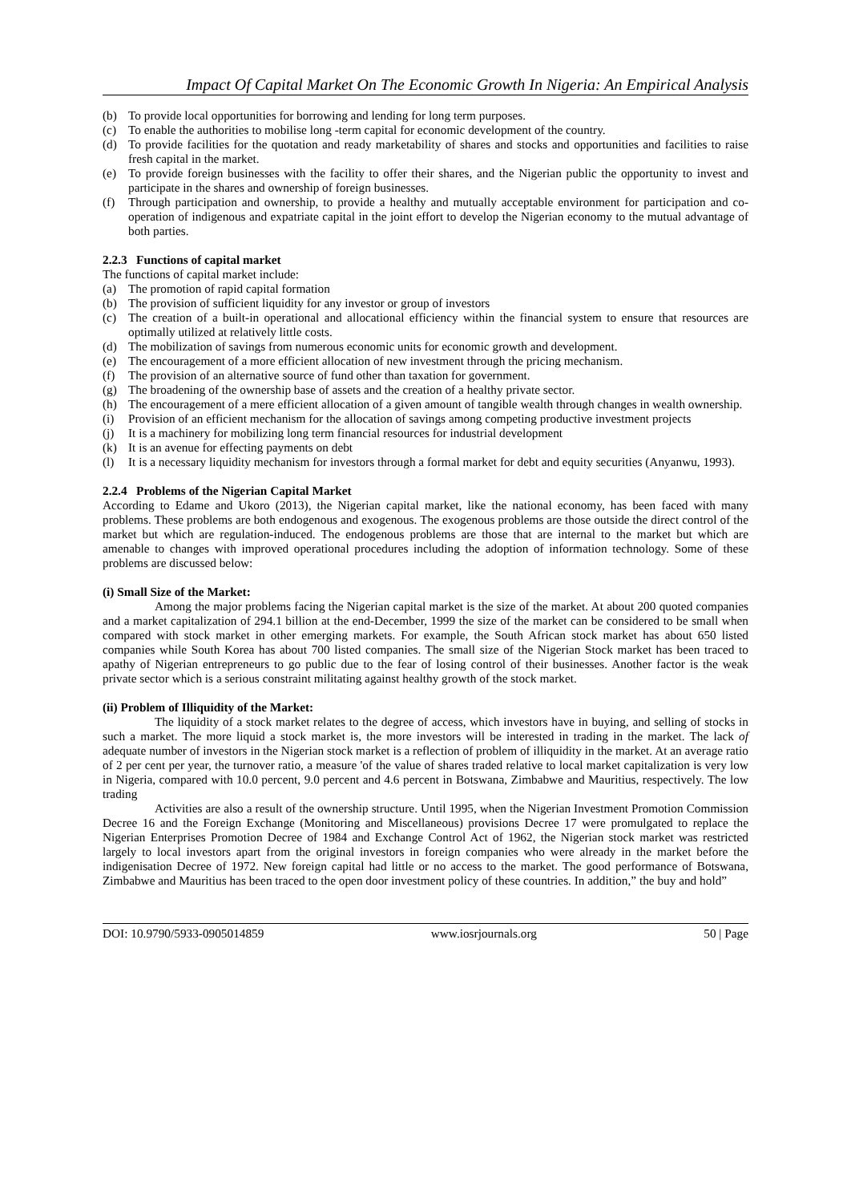Impact Of Capital Market On The Economic Growth In Nigeria: An Empirical Analysis
(b) To provide local opportunities for borrowing and lending for long term purposes.
(c) To enable the authorities to mobilise long -term capital for economic development of the country.
(d) To provide facilities for the quotation and ready marketability of shares and stocks and opportunities and facilities to raise fresh capital in the market.
(e) To provide foreign businesses with the facility to offer their shares, and the Nigerian public the opportunity to invest and participate in the shares and ownership of foreign businesses.
(f) Through participation and ownership, to provide a healthy and mutually acceptable environment for participation and co-operation of indigenous and expatriate capital in the joint effort to develop the Nigerian economy to the mutual advantage of both parties.
2.2.3 Functions of capital market
The functions of capital market include:
(a) The promotion of rapid capital formation
(b) The provision of sufficient liquidity for any investor or group of investors
(c) The creation of a built-in operational and allocational efficiency within the financial system to ensure that resources are optimally utilized at relatively little costs.
(d) The mobilization of savings from numerous economic units for economic growth and development.
(e) The encouragement of a more efficient allocation of new investment through the pricing mechanism.
(f) The provision of an alternative source of fund other than taxation for government.
(g) The broadening of the ownership base of assets and the creation of a healthy private sector.
(h) The encouragement of a mere efficient allocation of a given amount of tangible wealth through changes in wealth ownership.
(i) Provision of an efficient mechanism for the allocation of savings among competing productive investment projects
(j) It is a machinery for mobilizing long term financial resources for industrial development
(k) It is an avenue for effecting payments on debt
(l) It is a necessary liquidity mechanism for investors through a formal market for debt and equity securities (Anyanwu, 1993).
2.2.4 Problems of the Nigerian Capital Market
According to Edame and Ukoro (2013), the Nigerian capital market, like the national economy, has been faced with many problems. These problems are both endogenous and exogenous. The exogenous problems are those outside the direct control of the market but which are regulation-induced. The endogenous problems are those that are internal to the market but which are amenable to changes with improved operational procedures including the adoption of information technology. Some of these problems are discussed below:
(i) Small Size of the Market:
Among the major problems facing the Nigerian capital market is the size of the market. At about 200 quoted companies and a market capitalization of 294.1 billion at the end-December, 1999 the size of the market can be considered to be small when compared with stock market in other emerging markets. For example, the South African stock market has about 650 listed companies while South Korea has about 700 listed companies. The small size of the Nigerian Stock market has been traced to apathy of Nigerian entrepreneurs to go public due to the fear of losing control of their businesses. Another factor is the weak private sector which is a serious constraint militating against healthy growth of the stock market.
(ii) Problem of Illiquidity of the Market:
The liquidity of a stock market relates to the degree of access, which investors have in buying, and selling of stocks in such a market. The more liquid a stock market is, the more investors will be interested in trading in the market. The lack of adequate number of investors in the Nigerian stock market is a reflection of problem of illiquidity in the market. At an average ratio of 2 per cent per year, the turnover ratio, a measure 'of the value of shares traded relative to local market capitalization is very low in Nigeria, compared with 10.0 percent, 9.0 percent and 4.6 percent in Botswana, Zimbabwe and Mauritius, respectively. The low trading
Activities are also a result of the ownership structure. Until 1995, when the Nigerian Investment Promotion Commission Decree 16 and the Foreign Exchange (Monitoring and Miscellaneous) provisions Decree 17 were promulgated to replace the Nigerian Enterprises Promotion Decree of 1984 and Exchange Control Act of 1962, the Nigerian stock market was restricted largely to local investors apart from the original investors in foreign companies who were already in the market before the indigenisation Decree of 1972. New foreign capital had little or no access to the market. The good performance of Botswana, Zimbabwe and Mauritius has been traced to the open door investment policy of these countries. In addition,” the buy and hold”
DOI: 10.9790/5933-0905014859 www.iosrjournals.org 50 | Page